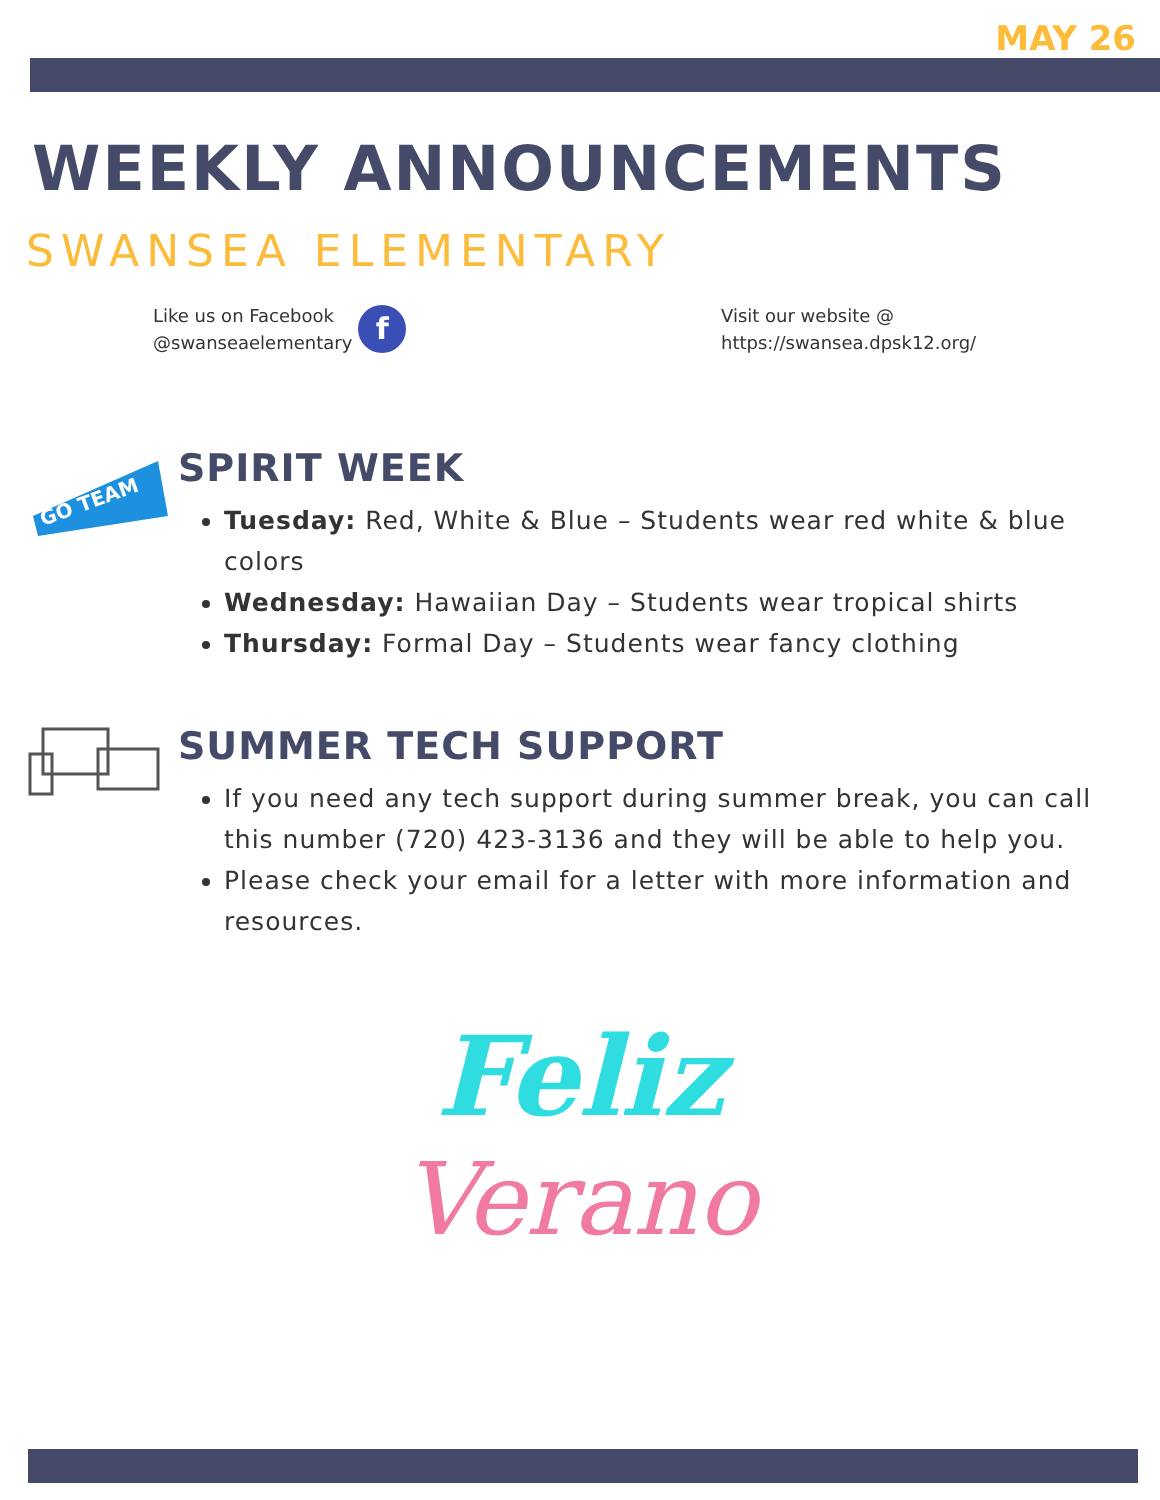MAY 26
WEEKLY ANNOUNCEMENTS
SWANSEA ELEMENTARY
Like us on Facebook
@swanseaelementary
f
Visit our website @
https://swansea.dpsk12.org/
GO TEAM
SPIRIT WEEK
Tuesday: Red, White & Blue – Students wear red white & blue colors
Wednesday: Hawaiian Day – Students wear tropical shirts
Thursday: Formal Day – Students wear fancy clothing
SUMMER TECH SUPPORT
If you need any tech support during summer break, you can call this number (720) 423-3136 and they will be able to help you.
Please check your email for a letter with more information and resources.
Feliz
Verano